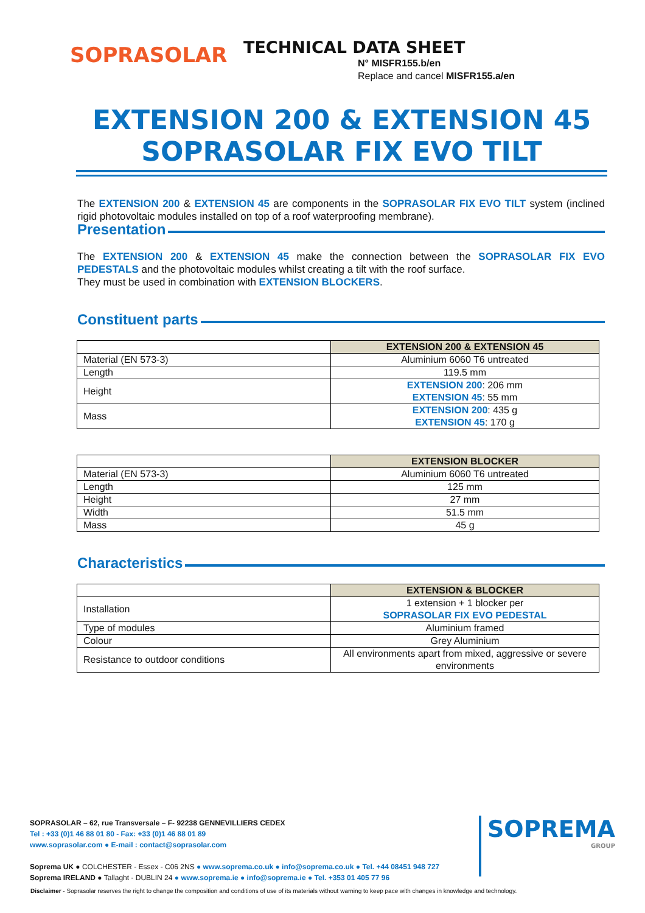SOPRASOLAR
TECHNICAL DATA SHEET
N° MISFR155.b/en
Replace and cancel MISFR155.a/en
EXTENSION 200 & EXTENSION 45
SOPRASOLAR FIX EVO TILT
The EXTENSION 200 & EXTENSION 45 are components in the SOPRASOLAR FIX EVO TILT system (inclined rigid photovoltaic modules installed on top of a roof waterproofing membrane).
Presentation
The EXTENSION 200 & EXTENSION 45 make the connection between the SOPRASOLAR FIX EVO PEDESTALS and the photovoltaic modules whilst creating a tilt with the roof surface.
They must be used in combination with EXTENSION BLOCKERS.
Constituent parts
| | EXTENSION 200 & EXTENSION 45 |
| Material (EN 573-3) | Aluminium 6060 T6 untreated |
| Length | 119.5 mm |
| Height | EXTENSION 200 : 206 mm EXTENSION 45 : 55 mm |
| Mass | EXTENSION 200 : 435 g EXTENSION 45 : 170 g |
| | EXTENSION BLOCKER |
| Material (EN 573-3) | Aluminium 6060 T6 untreated |
| Length | 125 mm |
| Height | 27 mm |
| Width | 51.5 mm |
| Mass | 45 g |
Characteristics
| | EXTENSION & BLOCKER |
| Installation | 1 extension + 1 blocker per SOPRASOLAR FIX EVO PEDESTAL |
| Type of modules | Aluminium framed |
| Colour | Grey Aluminium |
| Resistance to outdoor conditions | All environments apart from mixed, aggressive or severe environments |
SOPRASOLAR – 62, rue Transversale – F- 92238 GENNEVILLIERS CEDEX
Tel : +33 (0)1 46 88 01 80 - Fax: +33 (0)1 46 88 01 89
www.soprasolar.com ● E-mail : contact@soprasolar.com
Soprema UK ● COLCHESTER - Essex - C06 2NS ● www.soprema.co.uk ● info@soprema.co.uk ● Tel. +44 08451 948 727
Soprema IRELAND ● Tallaght - DUBLIN 24 ● www.soprema.ie ● info@soprema.ie ● Tel. +353 01 405 77 96
SOPREMA
GROUP
Disclaimer - Soprasolar reserves the right to change the composition and conditions of use of its materials without warning to keep pace with changes in knowledge and technology.